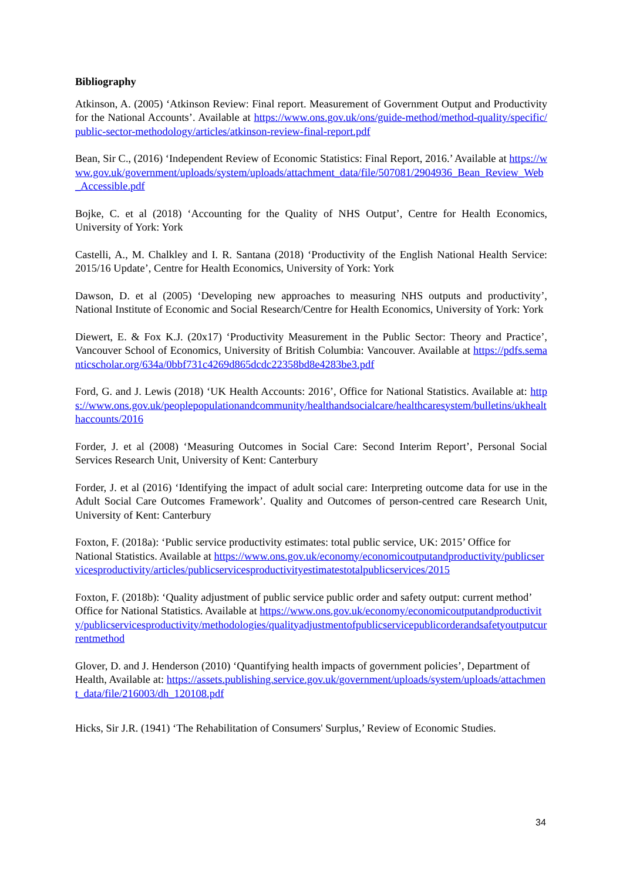Bibliography
Atkinson, A. (2005) ‘Atkinson Review: Final report. Measurement of Government Output and Productivity for the National Accounts’. Available at https://www.ons.gov.uk/ons/guide-method/method-quality/specific/public-sector-methodology/articles/atkinson-review-final-report.pdf
Bean, Sir C., (2016) ‘Independent Review of Economic Statistics: Final Report, 2016.’ Available at https://www.gov.uk/government/uploads/system/uploads/attachment_data/file/507081/2904936_Bean_Review_Web_Accessible.pdf
Bojke, C. et al (2018) ‘Accounting for the Quality of NHS Output’, Centre for Health Economics, University of York: York
Castelli, A., M. Chalkley and I. R. Santana (2018) ‘Productivity of the English National Health Service: 2015/16 Update’, Centre for Health Economics, University of York: York
Dawson, D. et al (2005) ‘Developing new approaches to measuring NHS outputs and productivity’, National Institute of Economic and Social Research/Centre for Health Economics, University of York: York
Diewert, E. & Fox K.J. (20x17) ‘Productivity Measurement in the Public Sector: Theory and Practice’, Vancouver School of Economics, University of British Columbia: Vancouver. Available at https://pdfs.semanticscholar.org/634a/0bbf731c4269d865dcdc22358bd8e4283be3.pdf
Ford, G. and J. Lewis (2018) ‘UK Health Accounts: 2016’, Office for National Statistics. Available at: https://www.ons.gov.uk/peoplepopulationandcommunity/healthandsocialcare/healthcaresystem/bulletins/ukhealthaccounts/2016
Forder, J. et al (2008) ‘Measuring Outcomes in Social Care: Second Interim Report’, Personal Social Services Research Unit, University of Kent: Canterbury
Forder, J. et al (2016) ‘Identifying the impact of adult social care: Interpreting outcome data for use in the Adult Social Care Outcomes Framework’. Quality and Outcomes of person-centred care Research Unit, University of Kent: Canterbury
Foxton, F. (2018a): ‘Public service productivity estimates: total public service, UK: 2015’ Office for National Statistics. Available at https://www.ons.gov.uk/economy/economicoutputandproductivity/publicservicesproductivity/articles/publicservicesproductivityestimatestotalpublicservices/2015
Foxton, F. (2018b): ‘Quality adjustment of public service public order and safety output: current method’ Office for National Statistics. Available at https://www.ons.gov.uk/economy/economicoutputandproductivity/publicservicesproductivity/methodologies/qualityadjustmentofpublicservicepublicorderandsafetyoutputcurrentmethod
Glover, D. and J. Henderson (2010) ‘Quantifying health impacts of government policies’, Department of Health, Available at: https://assets.publishing.service.gov.uk/government/uploads/system/uploads/attachment_data/file/216003/dh_120108.pdf
Hicks, Sir J.R. (1941) ‘The Rehabilitation of Consumers' Surplus,’ Review of Economic Studies.
34